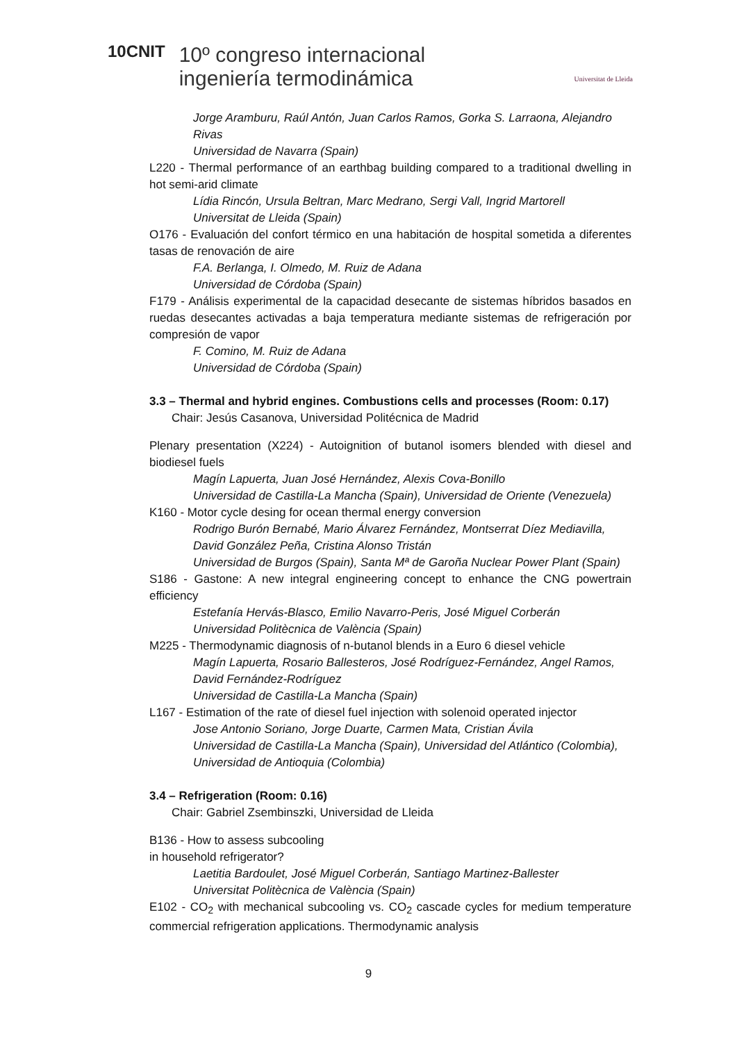10CNIT
10º congreso internacional
ingeniería termodinámica
Universitat de Lleida
Jorge Aramburu, Raúl Antón, Juan Carlos Ramos, Gorka S. Larraona, Alejandro Rivas
Universidad de Navarra (Spain)
L220 - Thermal performance of an earthbag building compared to a traditional dwelling in hot semi-arid climate
Lídia Rincón, Ursula Beltran, Marc Medrano, Sergi Vall, Ingrid Martorell
Universitat de Lleida (Spain)
O176 - Evaluación del confort térmico en una habitación de hospital sometida a diferentes tasas de renovación de aire
F.A. Berlanga, I. Olmedo, M. Ruiz de Adana
Universidad de Córdoba (Spain)
F179 - Análisis experimental de la capacidad desecante de sistemas híbridos basados en ruedas desecantes activadas a baja temperatura mediante sistemas de refrigeración por compresión de vapor
F. Comino, M. Ruiz de Adana
Universidad de Córdoba (Spain)
3.3 – Thermal and hybrid engines. Combustions cells and processes (Room: 0.17)
Chair: Jesús Casanova, Universidad Politécnica de Madrid
Plenary presentation (X224) - Autoignition of butanol isomers blended with diesel and biodiesel fuels
Magín Lapuerta, Juan José Hernández, Alexis Cova-Bonillo
Universidad de Castilla-La Mancha (Spain), Universidad de Oriente (Venezuela)
K160 - Motor cycle desing for ocean thermal energy conversion
Rodrigo Burón Bernabé, Mario Álvarez Fernández, Montserrat Díez Mediavilla, David González Peña, Cristina Alonso Tristán
Universidad de Burgos (Spain), Santa Mª de Garoña Nuclear Power Plant (Spain)
S186 - Gastone: A new integral engineering concept to enhance the CNG powertrain efficiency
Estefanía Hervás-Blasco, Emilio Navarro-Peris, José Miguel Corberán
Universidad Politècnica de València (Spain)
M225 - Thermodynamic diagnosis of n-butanol blends in a Euro 6 diesel vehicle
Magín Lapuerta, Rosario Ballesteros, José Rodríguez-Fernández, Angel Ramos, David Fernández-Rodríguez
Universidad de Castilla-La Mancha (Spain)
L167 - Estimation of the rate of diesel fuel injection with solenoid operated injector
Jose Antonio Soriano, Jorge Duarte, Carmen Mata, Cristian Ávila
Universidad de Castilla-La Mancha (Spain), Universidad del Atlántico (Colombia), Universidad de Antioquia (Colombia)
3.4 – Refrigeration (Room: 0.16)
Chair: Gabriel Zsembinszki, Universidad de Lleida
B136 - How to assess subcooling
in household refrigerator?
Laetitia Bardoulet, José Miguel Corberán, Santiago Martinez-Ballester
Universitat Politècnica de València (Spain)
E102 - CO<sub>2</sub> with mechanical subcooling vs. CO<sub>2</sub> cascade cycles for medium temperature commercial refrigeration applications. Thermodynamic analysis
9